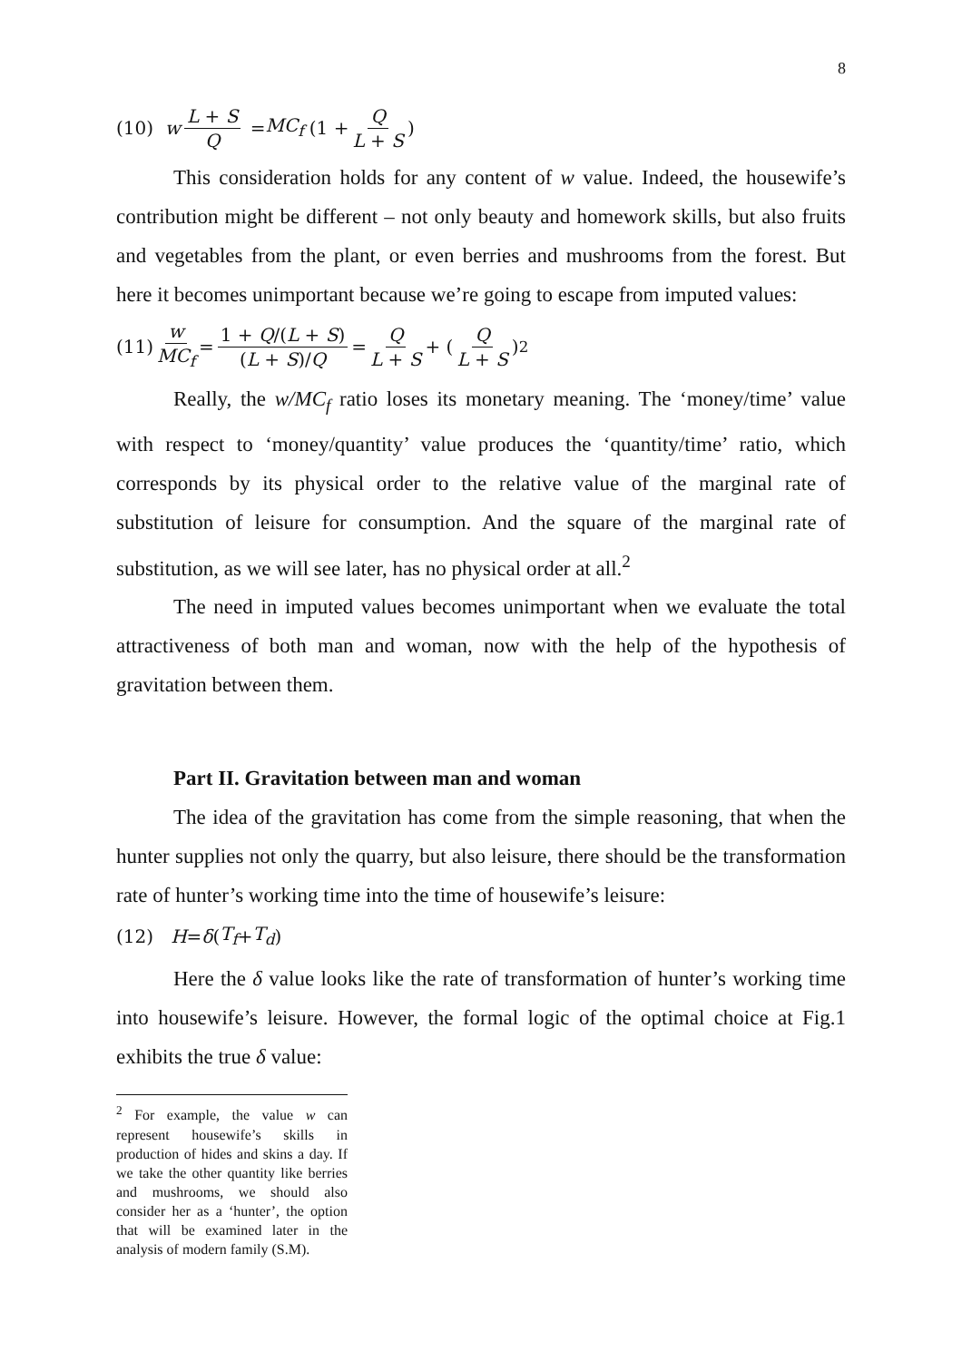8
(10) w L + S Q = MC<sub>f</sub> (1 + Q L + S)
This consideration holds for any content of w value. Indeed, the housewife’s contribution might be different – not only beauty and homework skills, but also fruits and vegetables from the plant, or even berries and mushrooms from the forest. But here it becomes unimportant because we’re going to escape from imputed values:
(11) w MC<sub>f</sub> = 1 + Q/(L + S) (L + S)/Q = Q L + S + (Q L + S)<sup>2</sup>
Really, the w/MC<sub>f</sub> ratio loses its monetary meaning. The ‘money/time’ value with respect to ‘money/quantity’ value produces the ‘quantity/time’ ratio, which corresponds by its physical order to the relative value of the marginal rate of substitution of leisure for consumption. And the square of the marginal rate of substitution, as we will see later, has no physical order at all.<sup>2</sup>
The need in imputed values becomes unimportant when we evaluate the total attractiveness of both man and woman, now with the help of the hypothesis of gravitation between them.
Part II. Gravitation between man and woman
The idea of the gravitation has come from the simple reasoning, that when the hunter supplies not only the quarry, but also leisure, there should be the transformation rate of hunter’s working time into the time of housewife’s leisure:
(12) H = δ (T<sub>f</sub> + T<sub>d</sub>)
Here the δ value looks like the rate of transformation of hunter’s working time into housewife’s leisure. However, the formal logic of the optimal choice at Fig.1 exhibits the true δ value:
<sup>2</sup> For example, the value w can represent housewife’s skills in production of hides and skins a day. If we take the other quantity like berries and mushrooms, we should also consider her as a ‘hunter’, the option that will be examined later in the analysis of modern family (S.M).